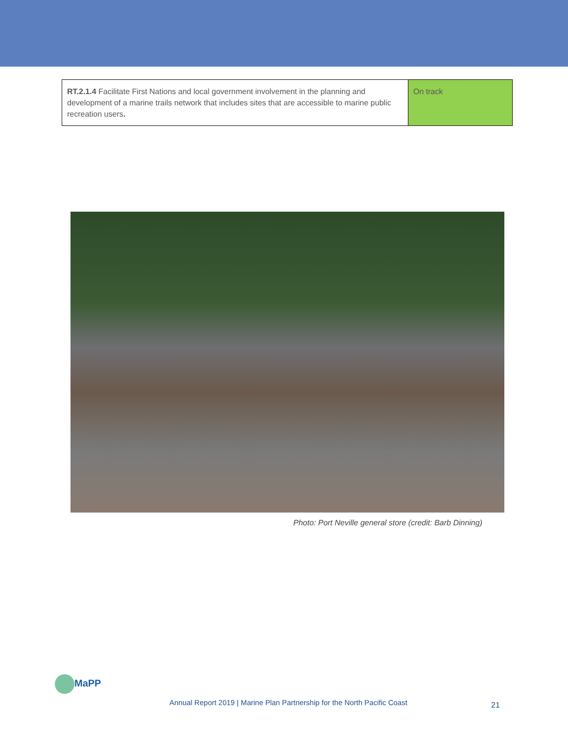| RT.2.1.4 Facilitate First Nations and local government involvement in the planning and development of a marine trails network that includes sites that are accessible to marine public recreation users . | On track |
Photo: Port Neville general store (credit: Barb Dinning)
MaPP
Annual Report 2019 | Marine Plan Partnership for the North Pacific Coast
21